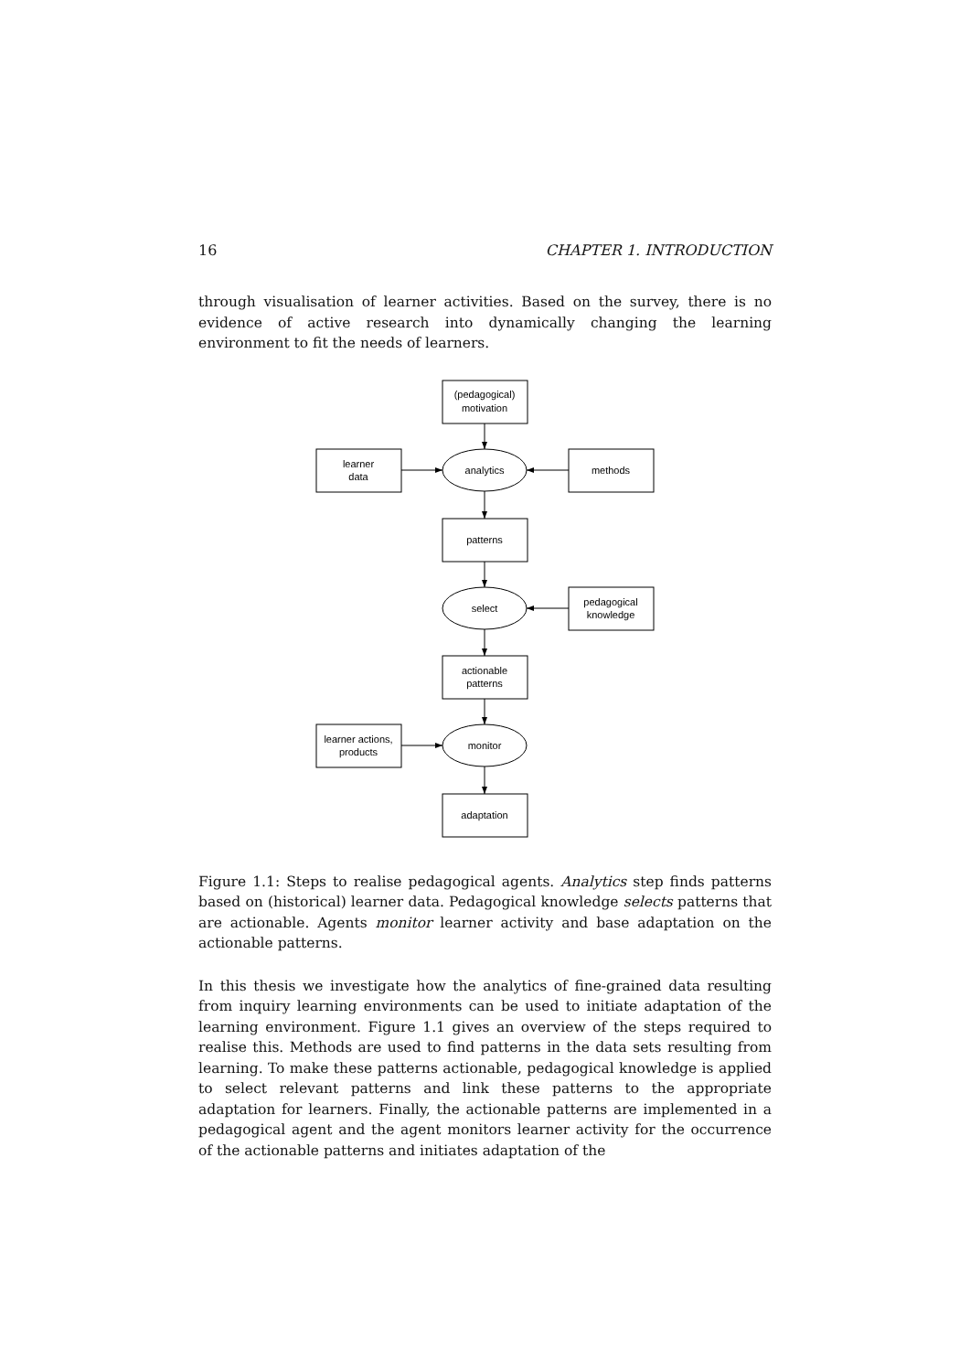16 CHAPTER 1. INTRODUCTION
through visualisation of learner activities. Based on the survey, there is no evidence of active research into dynamically changing the learning environment to fit the needs of learners.
(pedagogical)
motivation
learner
data
analytics
methods
patterns
select
pedagogical
knowledge
actionable
patterns
learner actions,
products
monitor
adaptation
Figure 1.1: Steps to realise pedagogical agents. Analytics step finds patterns based on (historical) learner data. Pedagogical knowledge selects patterns that are actionable. Agents monitor learner activity and base adaptation on the actionable patterns.
In this thesis we investigate how the analytics of fine-grained data resulting from inquiry learning environments can be used to initiate adaptation of the learning environment. Figure 1.1 gives an overview of the steps required to realise this. Methods are used to find patterns in the data sets resulting from learning. To make these patterns actionable, pedagogical knowledge is applied to select relevant patterns and link these patterns to the appropriate adaptation for learners. Finally, the actionable patterns are implemented in a pedagogical agent and the agent monitors learner activity for the occurrence of the actionable patterns and initiates adaptation of the